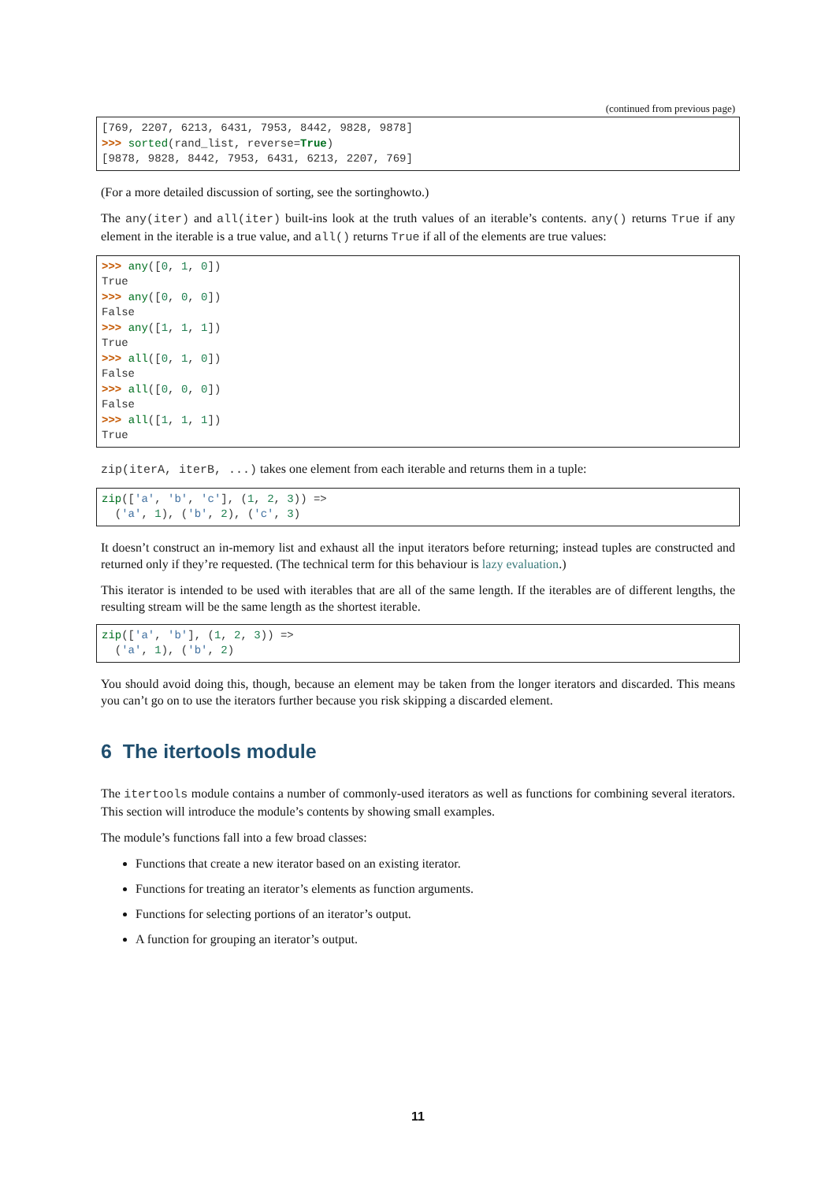(continued from previous page)
[769, 2207, 6213, 6431, 7953, 8442, 9828, 9878]
>>> sorted(rand_list, reverse=True)
[9878, 9828, 8442, 7953, 6431, 6213, 2207, 769]
(For a more detailed discussion of sorting, see the sortinghowto.)
The any(iter) and all(iter) built-ins look at the truth values of an iterable’s contents. any() returns True if any element in the iterable is a true value, and all() returns True if all of the elements are true values:
>>> any([0, 1, 0])
True
>>> any([0, 0, 0])
False
>>> any([1, 1, 1])
True
>>> all([0, 1, 0])
False
>>> all([0, 0, 0])
False
>>> all([1, 1, 1])
True
zip(iterA, iterB, ...) takes one element from each iterable and returns them in a tuple:
zip(['a', 'b', 'c'], (1, 2, 3)) =>
  ('a', 1), ('b', 2), ('c', 3)
It doesn’t construct an in-memory list and exhaust all the input iterators before returning; instead tuples are constructed and returned only if they’re requested. (The technical term for this behaviour is lazy evaluation.)
This iterator is intended to be used with iterables that are all of the same length. If the iterables are of different lengths, the resulting stream will be the same length as the shortest iterable.
zip(['a', 'b'], (1, 2, 3)) =>
  ('a', 1), ('b', 2)
You should avoid doing this, though, because an element may be taken from the longer iterators and discarded. This means you can’t go on to use the iterators further because you risk skipping a discarded element.
6 The itertools module
The itertools module contains a number of commonly-used iterators as well as functions for combining several iterators. This section will introduce the module’s contents by showing small examples.
The module’s functions fall into a few broad classes:
Functions that create a new iterator based on an existing iterator.
Functions for treating an iterator’s elements as function arguments.
Functions for selecting portions of an iterator’s output.
A function for grouping an iterator’s output.
11